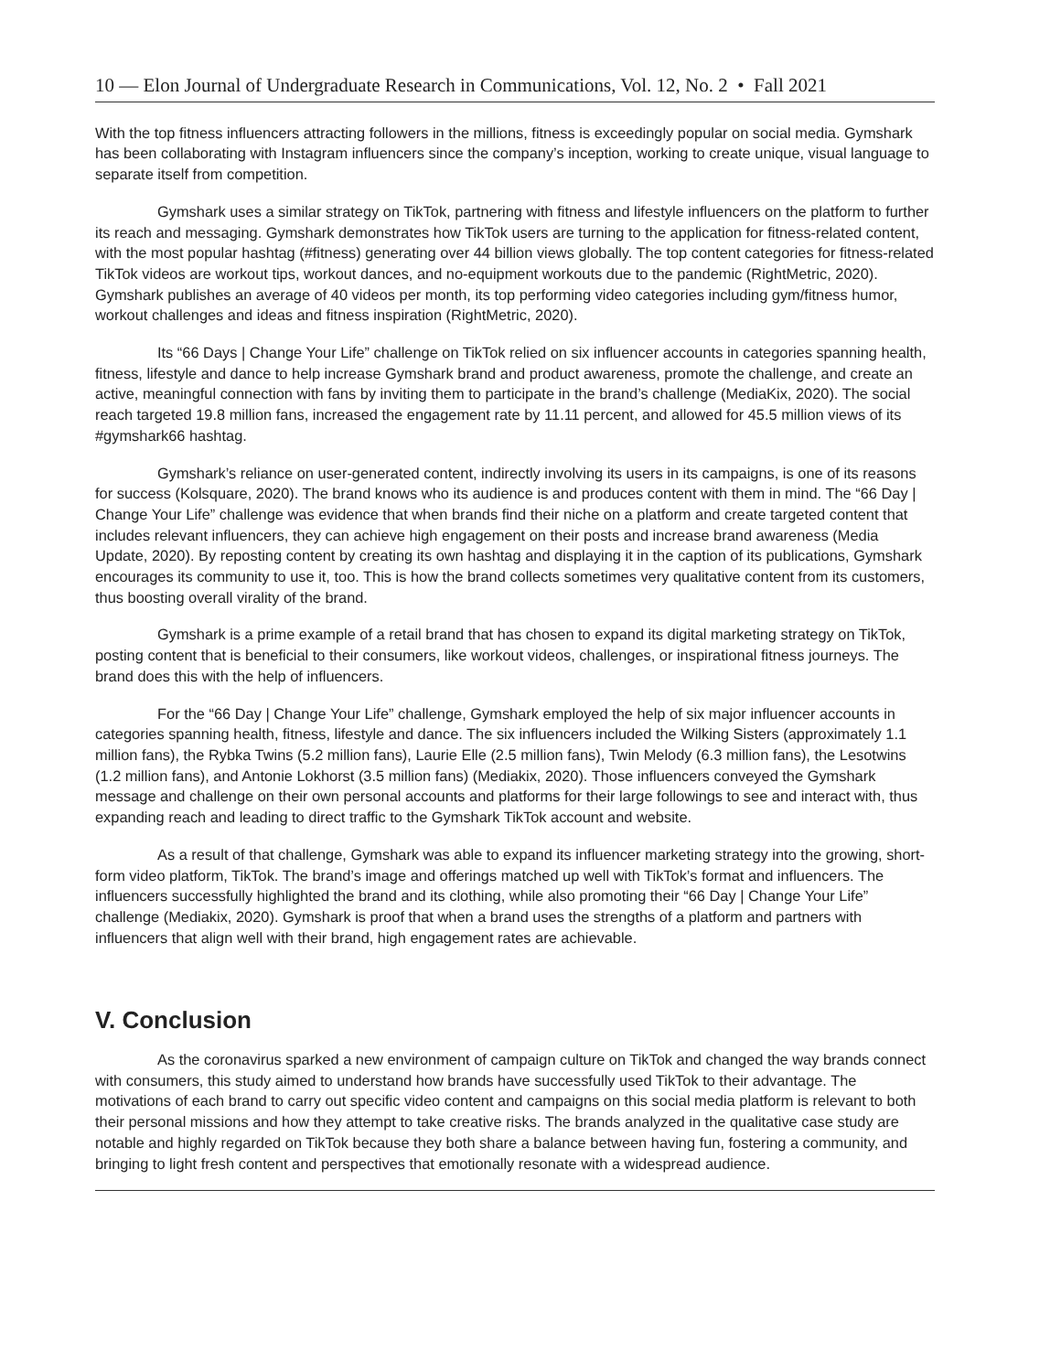10 — Elon Journal of Undergraduate Research in Communications, Vol. 12, No. 2 • Fall 2021
With the top fitness influencers attracting followers in the millions, fitness is exceedingly popular on social media. Gymshark has been collaborating with Instagram influencers since the company’s inception, working to create unique, visual language to separate itself from competition.
Gymshark uses a similar strategy on TikTok, partnering with fitness and lifestyle influencers on the platform to further its reach and messaging. Gymshark demonstrates how TikTok users are turning to the application for fitness-related content, with the most popular hashtag (#fitness) generating over 44 billion views globally. The top content categories for fitness-related TikTok videos are workout tips, workout dances, and no-equipment workouts due to the pandemic (RightMetric, 2020). Gymshark publishes an average of 40 videos per month, its top performing video categories including gym/fitness humor, workout challenges and ideas and fitness inspiration (RightMetric, 2020).
Its “66 Days | Change Your Life” challenge on TikTok relied on six influencer accounts in categories spanning health, fitness, lifestyle and dance to help increase Gymshark brand and product awareness, promote the challenge, and create an active, meaningful connection with fans by inviting them to participate in the brand’s challenge (MediaKix, 2020). The social reach targeted 19.8 million fans, increased the engagement rate by 11.11 percent, and allowed for 45.5 million views of its #gymshark66 hashtag.
Gymshark’s reliance on user-generated content, indirectly involving its users in its campaigns, is one of its reasons for success (Kolsquare, 2020). The brand knows who its audience is and produces content with them in mind. The “66 Day | Change Your Life” challenge was evidence that when brands find their niche on a platform and create targeted content that includes relevant influencers, they can achieve high engagement on their posts and increase brand awareness (Media Update, 2020). By reposting content by creating its own hashtag and displaying it in the caption of its publications, Gymshark encourages its community to use it, too. This is how the brand collects sometimes very qualitative content from its customers, thus boosting overall virality of the brand.
Gymshark is a prime example of a retail brand that has chosen to expand its digital marketing strategy on TikTok, posting content that is beneficial to their consumers, like workout videos, challenges, or inspirational fitness journeys. The brand does this with the help of influencers.
For the “66 Day | Change Your Life” challenge, Gymshark employed the help of six major influencer accounts in categories spanning health, fitness, lifestyle and dance. The six influencers included the Wilking Sisters (approximately 1.1 million fans), the Rybka Twins (5.2 million fans), Laurie Elle (2.5 million fans), Twin Melody (6.3 million fans), the Lesotwins (1.2 million fans), and Antonie Lokhorst (3.5 million fans) (Mediakix, 2020). Those influencers conveyed the Gymshark message and challenge on their own personal accounts and platforms for their large followings to see and interact with, thus expanding reach and leading to direct traffic to the Gymshark TikTok account and website.
As a result of that challenge, Gymshark was able to expand its influencer marketing strategy into the growing, short-form video platform, TikTok. The brand’s image and offerings matched up well with TikTok’s format and influencers. The influencers successfully highlighted the brand and its clothing, while also promoting their “66 Day | Change Your Life” challenge (Mediakix, 2020). Gymshark is proof that when a brand uses the strengths of a platform and partners with influencers that align well with their brand, high engagement rates are achievable.
V. Conclusion
As the coronavirus sparked a new environment of campaign culture on TikTok and changed the way brands connect with consumers, this study aimed to understand how brands have successfully used TikTok to their advantage. The motivations of each brand to carry out specific video content and campaigns on this social media platform is relevant to both their personal missions and how they attempt to take creative risks. The brands analyzed in the qualitative case study are notable and highly regarded on TikTok because they both share a balance between having fun, fostering a community, and bringing to light fresh content and perspectives that emotionally resonate with a widespread audience.